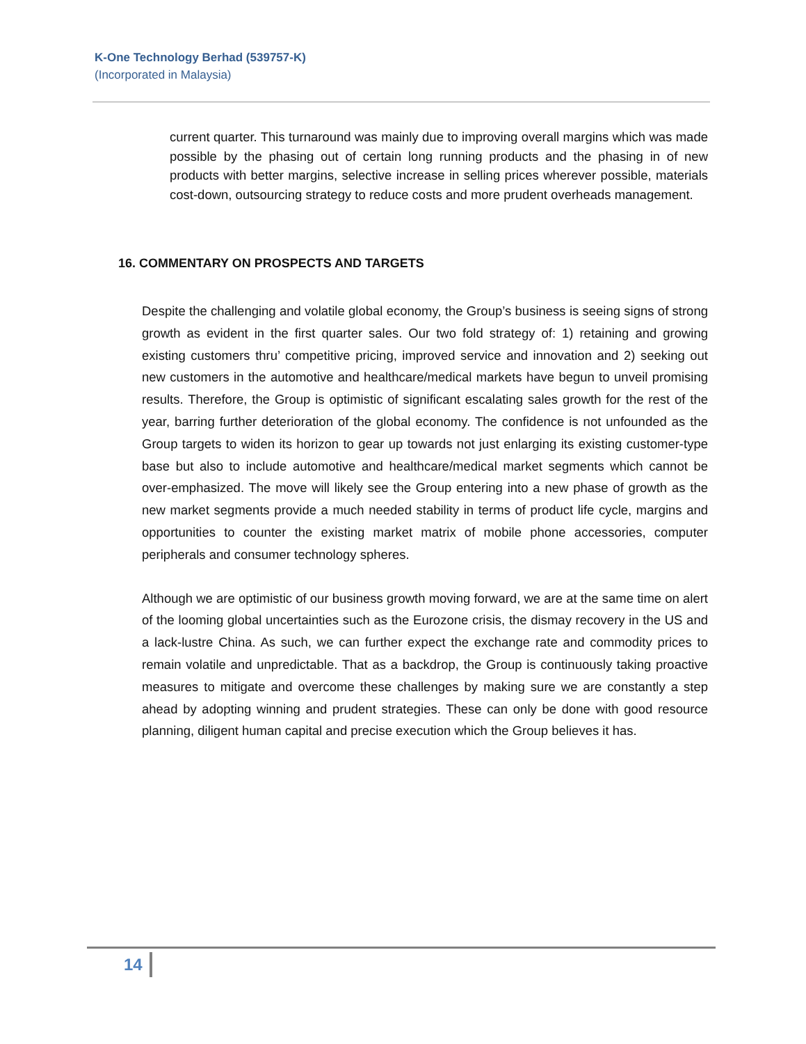K-One Technology Berhad (539757-K)
(Incorporated in Malaysia)
current quarter. This turnaround was mainly due to improving overall margins which was made possible by the phasing out of certain long running products and the phasing in of new products with better margins, selective increase in selling prices wherever possible, materials cost-down, outsourcing strategy to reduce costs and more prudent overheads management.
16. COMMENTARY ON PROSPECTS AND TARGETS
Despite the challenging and volatile global economy, the Group’s business is seeing signs of strong growth as evident in the first quarter sales. Our two fold strategy of: 1) retaining and growing existing customers thru’ competitive pricing, improved service and innovation and 2) seeking out new customers in the automotive and healthcare/medical markets have begun to unveil promising results. Therefore, the Group is optimistic of significant escalating sales growth for the rest of the year, barring further deterioration of the global economy. The confidence is not unfounded as the Group targets to widen its horizon to gear up towards not just enlarging its existing customer-type base but also to include automotive and healthcare/medical market segments which cannot be over-emphasized. The move will likely see the Group entering into a new phase of growth as the new market segments provide a much needed stability in terms of product life cycle, margins and opportunities to counter the existing market matrix of mobile phone accessories, computer peripherals and consumer technology spheres.
Although we are optimistic of our business growth moving forward, we are at the same time on alert of the looming global uncertainties such as the Eurozone crisis, the dismay recovery in the US and a lack-lustre China. As such, we can further expect the exchange rate and commodity prices to remain volatile and unpredictable. That as a backdrop, the Group is continuously taking proactive measures to mitigate and overcome these challenges by making sure we are constantly a step ahead by adopting winning and prudent strategies. These can only be done with good resource planning, diligent human capital and precise execution which the Group believes it has.
14